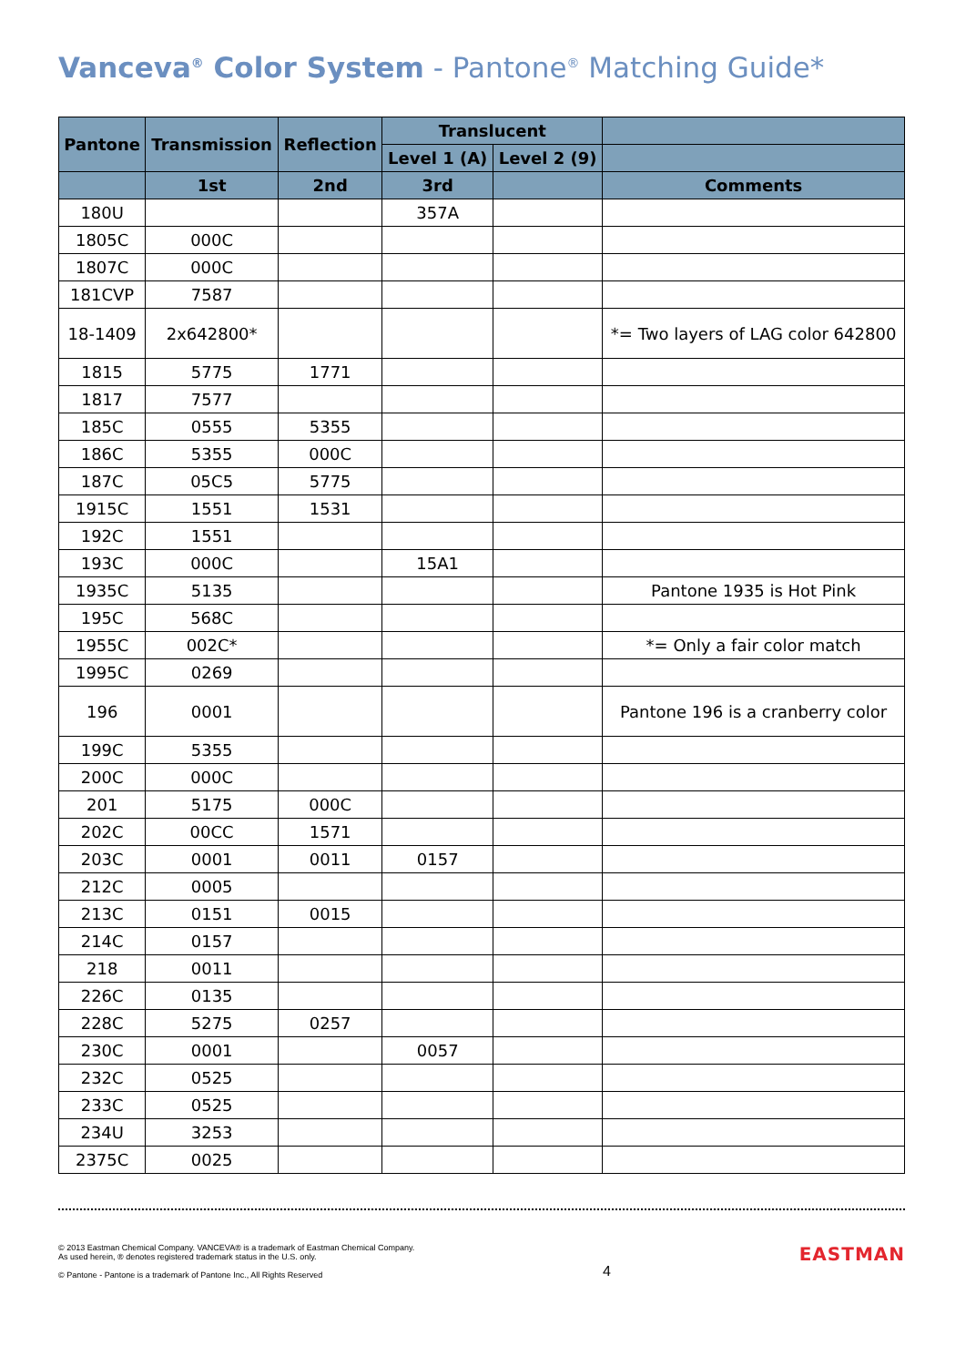Vanceva<sup>®</sup> Color System - Pantone<sup>®</sup> Matching Guide*
| Pantone | Transmission | Reflection | Translucent | | |
| --- | --- | --- | --- | --- | --- |
| | | | Level 1 (A) | Level 2 (9) | |
| | 1st | 2nd | 3rd | | Comments |
| 180U | | | 357A | | |
| 1805C | 000C | | | | |
| 1807C | 000C | | | | |
| 181CVP | 7587 | | | | |
| 18-1409 | 2x642800* | | | | *= Two layers of LAG color 642800 |
| 1815 | 5775 | 1771 | | | |
| 1817 | 7577 | | | | |
| 185C | 0555 | 5355 | | | |
| 186C | 5355 | 000C | | | |
| 187C | 05C5 | 5775 | | | |
| 1915C | 1551 | 1531 | | | |
| 192C | 1551 | | | | |
| 193C | 000C | | 15A1 | | |
| 1935C | 5135 | | | | Pantone 1935 is Hot Pink |
| 195C | 568C | | | | |
| 1955C | 002C* | | | | *= Only a fair color match |
| 1995C | 0269 | | | | |
| 196 | 0001 | | | | Pantone 196 is a cranberry color |
| 199C | 5355 | | | | |
| 200C | 000C | | | | |
| 201 | 5175 | 000C | | | |
| 202C | 00CC | 1571 | | | |
| 203C | 0001 | 0011 | 0157 | | |
| 212C | 0005 | | | | |
| 213C | 0151 | 0015 | | | |
| 214C | 0157 | | | | |
| 218 | 0011 | | | | |
| 226C | 0135 | | | | |
| 228C | 5275 | 0257 | | | |
| 230C | 0001 | | 0057 | | |
| 232C | 0525 | | | | |
| 233C | 0525 | | | | |
| 234U | 3253 | | | | |
| 2375C | 0025 | | | | |
© 2013 Eastman Chemical Company. VANCEVA® is a trademark of Eastman Chemical Company.
As used herein, ® denotes registered trademark status in the U.S. only.
© Pantone - Pantone is a trademark of Pantone Inc., All Rights Reserved
4
EASTMAN